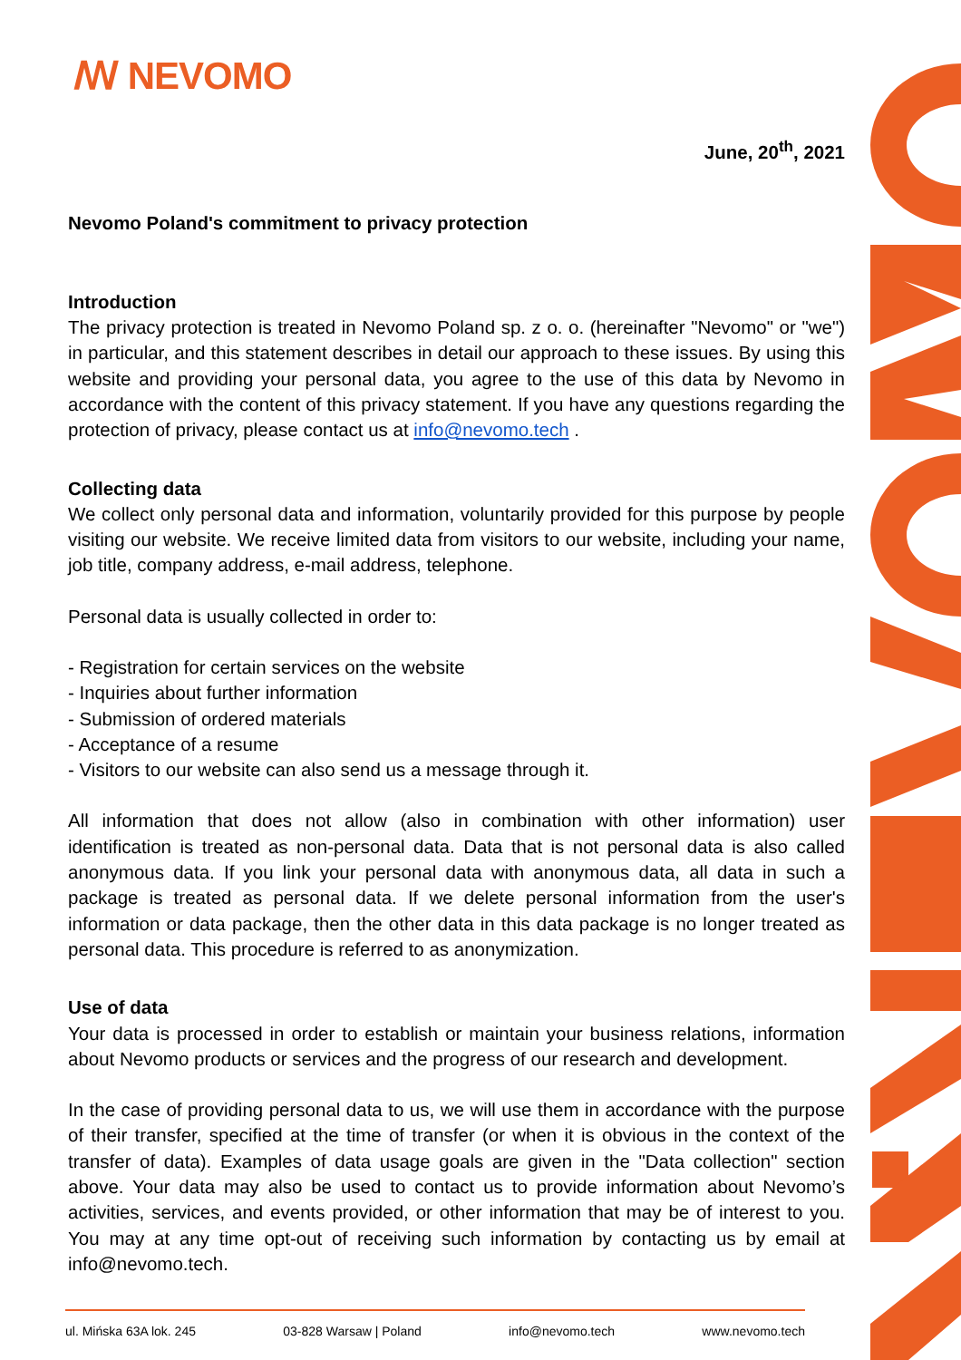ꟿ NEVOMO
June, 20<sup>th</sup>, 2021
Nevomo Poland's commitment to privacy protection
Introduction
The privacy protection is treated in Nevomo Poland sp. z o. o. (hereinafter "Nevomo" or "we") in particular, and this statement describes in detail our approach to these issues. By using this website and providing your personal data, you agree to the use of this data by Nevomo in accordance with the content of this privacy statement. If you have any questions regarding the protection of privacy, please contact us at info@nevomo.tech .
Collecting data
We collect only personal data and information, voluntarily provided for this purpose by people visiting our website. We receive limited data from visitors to our website, including your name, job title, company address, e-mail address, telephone.
Personal data is usually collected in order to:
- Registration for certain services on the website
- Inquiries about further information
- Submission of ordered materials
- Acceptance of a resume
- Visitors to our website can also send us a message through it.
All information that does not allow (also in combination with other information) user identification is treated as non-personal data. Data that is not personal data is also called anonymous data. If you link your personal data with anonymous data, all data in such a package is treated as personal data. If we delete personal information from the user's information or data package, then the other data in this data package is no longer treated as personal data. This procedure is referred to as anonymization.
Use of data
Your data is processed in order to establish or maintain your business relations, information about Nevomo products or services and the progress of our research and development.
In the case of providing personal data to us, we will use them in accordance with the purpose of their transfer, specified at the time of transfer (or when it is obvious in the context of the transfer of data). Examples of data usage goals are given in the "Data collection" section above. Your data may also be used to contact us to provide information about Nevomo’s activities, services, and events provided, or other information that may be of interest to you. You may at any time opt-out of receiving such information by contacting us by email at info@nevomo.tech.
ul. Mińska 63A lok. 245 03-828 Warsaw | Poland info@nevomo.tech www.nevomo.tech